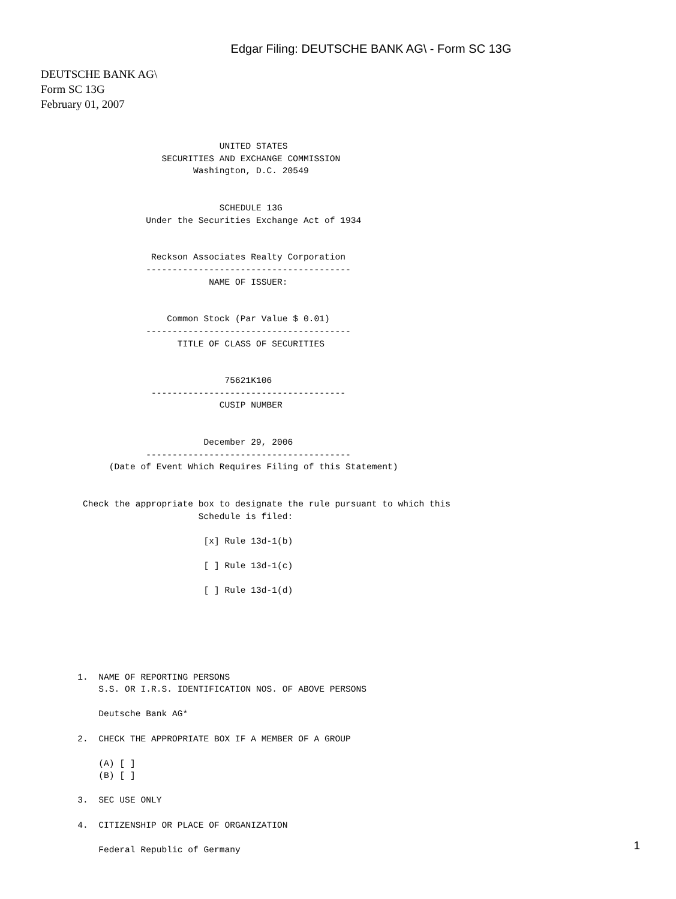Edgar Filing: DEUTSCHE BANK AG\ - Form SC 13G
DEUTSCHE BANK AG\
Form SC 13G
February 01, 2007
                                  UNITED STATES
                       SECURITIES AND EXCHANGE COMMISSION
                             Washington, D.C. 20549


                                  SCHEDULE 13G
                    Under the Securities Exchange Act of 1934


                     Reckson Associates Realty Corporation
                    ---------------------------------------
                                NAME OF ISSUER:


                        Common Stock (Par Value $ 0.01)
                    ---------------------------------------
                          TITLE OF CLASS OF SECURITIES


                                   75621K106
                     -------------------------------------
                                  CUSIP NUMBER


                               December 29, 2006
                    ---------------------------------------
             (Date of Event Which Requires Filing of this Statement)


        Check the appropriate box to designate the rule pursuant to which this
                              Schedule is filed:

                               [x] Rule 13d-1(b)

                               [ ] Rule 13d-1(c)

                               [ ] Rule 13d-1(d)






       1.  NAME OF REPORTING PERSONS
           S.S. OR I.R.S. IDENTIFICATION NOS. OF ABOVE PERSONS

           Deutsche Bank AG*

       2.  CHECK THE APPROPRIATE BOX IF A MEMBER OF A GROUP

           (A) [ ]
           (B) [ ]

       3.  SEC USE ONLY

       4.  CITIZENSHIP OR PLACE OF ORGANIZATION

           Federal Republic of Germany
1